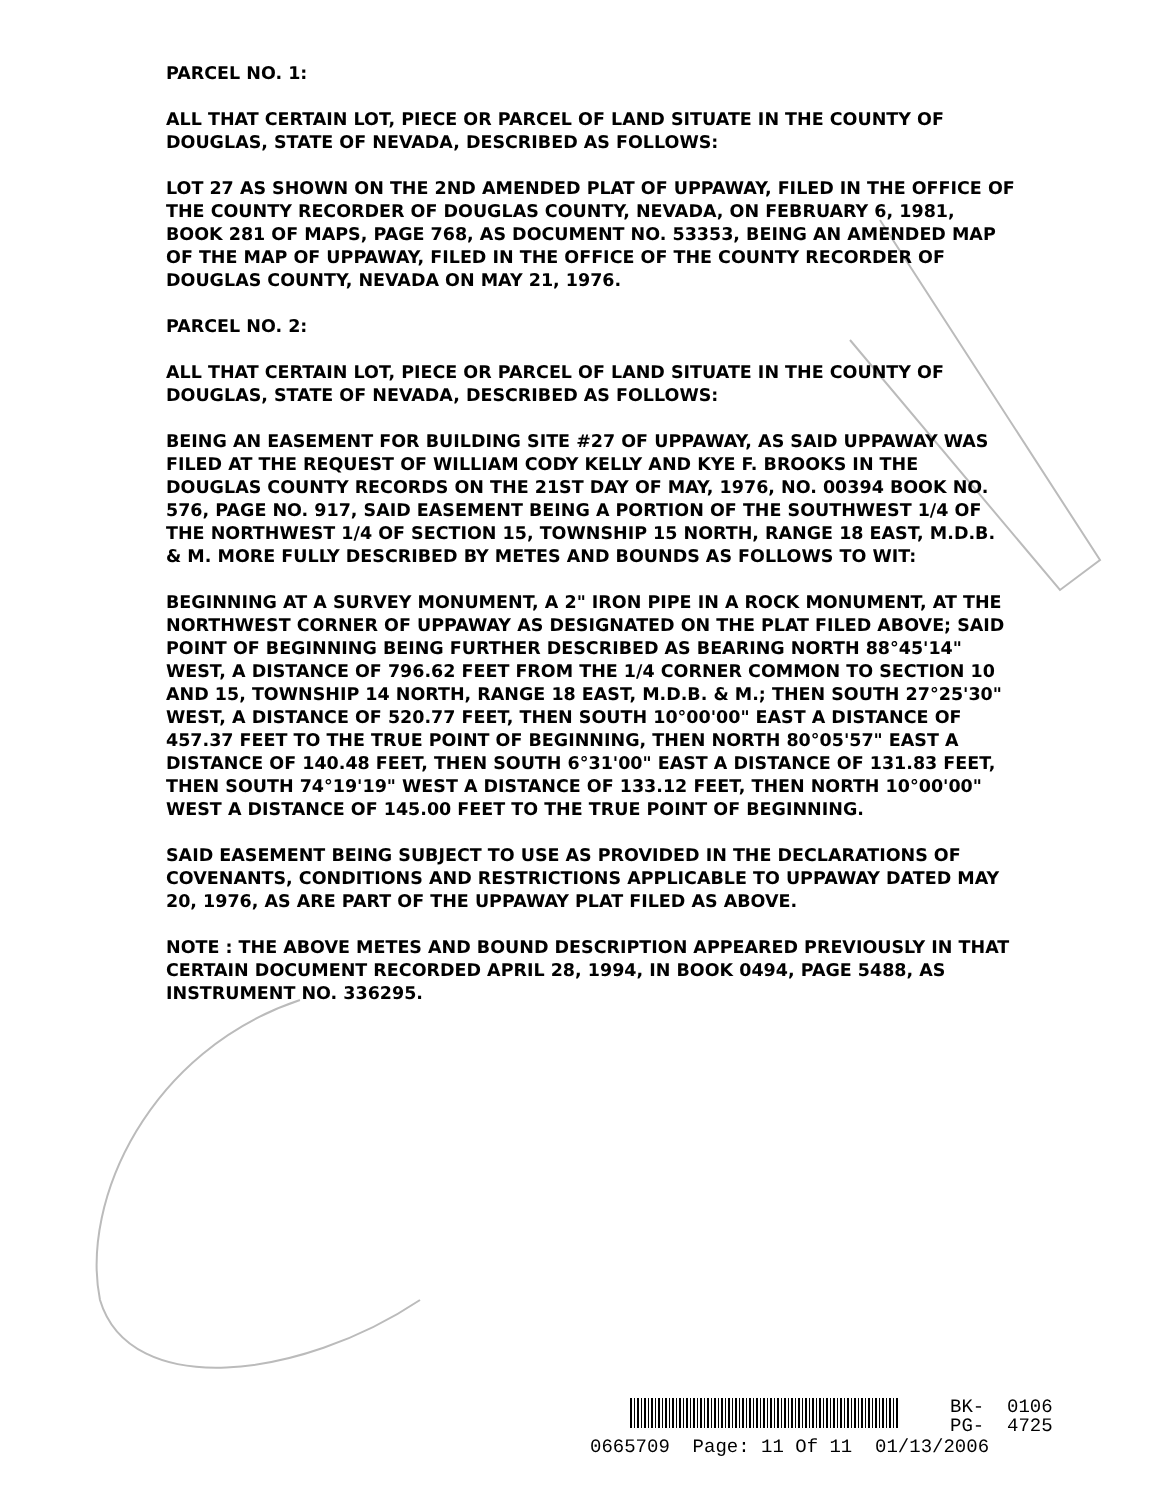PARCEL NO. 1:
ALL THAT CERTAIN LOT, PIECE OR PARCEL OF LAND SITUATE IN THE COUNTY OF DOUGLAS, STATE OF NEVADA, DESCRIBED AS FOLLOWS:
LOT 27 AS SHOWN ON THE 2ND AMENDED PLAT OF UPPAWAY, FILED IN THE OFFICE OF THE COUNTY RECORDER OF DOUGLAS COUNTY, NEVADA, ON FEBRUARY 6, 1981, BOOK 281 OF MAPS, PAGE 768, AS DOCUMENT NO. 53353, BEING AN AMENDED MAP OF THE MAP OF UPPAWAY, FILED IN THE OFFICE OF THE COUNTY RECORDER OF DOUGLAS COUNTY, NEVADA ON MAY 21, 1976.
PARCEL NO. 2:
ALL THAT CERTAIN LOT, PIECE OR PARCEL OF LAND SITUATE IN THE COUNTY OF DOUGLAS, STATE OF NEVADA, DESCRIBED AS FOLLOWS:
BEING AN EASEMENT FOR BUILDING SITE #27 OF UPPAWAY, AS SAID UPPAWAY WAS FILED AT THE REQUEST OF WILLIAM CODY KELLY AND KYE F. BROOKS IN THE DOUGLAS COUNTY RECORDS ON THE 21ST DAY OF MAY, 1976, NO. 00394 BOOK NO. 576, PAGE NO. 917, SAID EASEMENT BEING A PORTION OF THE SOUTHWEST 1/4 OF THE NORTHWEST 1/4 OF SECTION 15, TOWNSHIP 15 NORTH, RANGE 18 EAST, M.D.B. & M. MORE FULLY DESCRIBED BY METES AND BOUNDS AS FOLLOWS TO WIT:
BEGINNING AT A SURVEY MONUMENT, A 2" IRON PIPE IN A ROCK MONUMENT, AT THE NORTHWEST CORNER OF UPPAWAY AS DESIGNATED ON THE PLAT FILED ABOVE; SAID POINT OF BEGINNING BEING FURTHER DESCRIBED AS BEARING NORTH 88°45'14" WEST, A DISTANCE OF 796.62 FEET FROM THE 1/4 CORNER COMMON TO SECTION 10 AND 15, TOWNSHIP 14 NORTH, RANGE 18 EAST, M.D.B. & M.; THEN SOUTH 27°25'30" WEST, A DISTANCE OF 520.77 FEET, THEN SOUTH 10°00'00" EAST A DISTANCE OF 457.37 FEET TO THE TRUE POINT OF BEGINNING, THEN NORTH 80°05'57" EAST A DISTANCE OF 140.48 FEET, THEN SOUTH 6°31'00" EAST A DISTANCE OF 131.83 FEET, THEN SOUTH 74°19'19" WEST A DISTANCE OF 133.12 FEET, THEN NORTH 10°00'00" WEST A DISTANCE OF 145.00 FEET TO THE TRUE POINT OF BEGINNING.
SAID EASEMENT BEING SUBJECT TO USE AS PROVIDED IN THE DECLARATIONS OF COVENANTS, CONDITIONS AND RESTRICTIONS APPLICABLE TO UPPAWAY DATED MAY 20, 1976, AS ARE PART OF THE UPPAWAY PLAT FILED AS ABOVE.
NOTE : THE ABOVE METES AND BOUND DESCRIPTION APPEARED PREVIOUSLY IN THAT CERTAIN DOCUMENT RECORDED APRIL 28, 1994, IN BOOK 0494, PAGE 5488, AS INSTRUMENT NO. 336295.
BK- 0106
PG- 4725
0665709 Page: 11 Of 11 01/13/2006